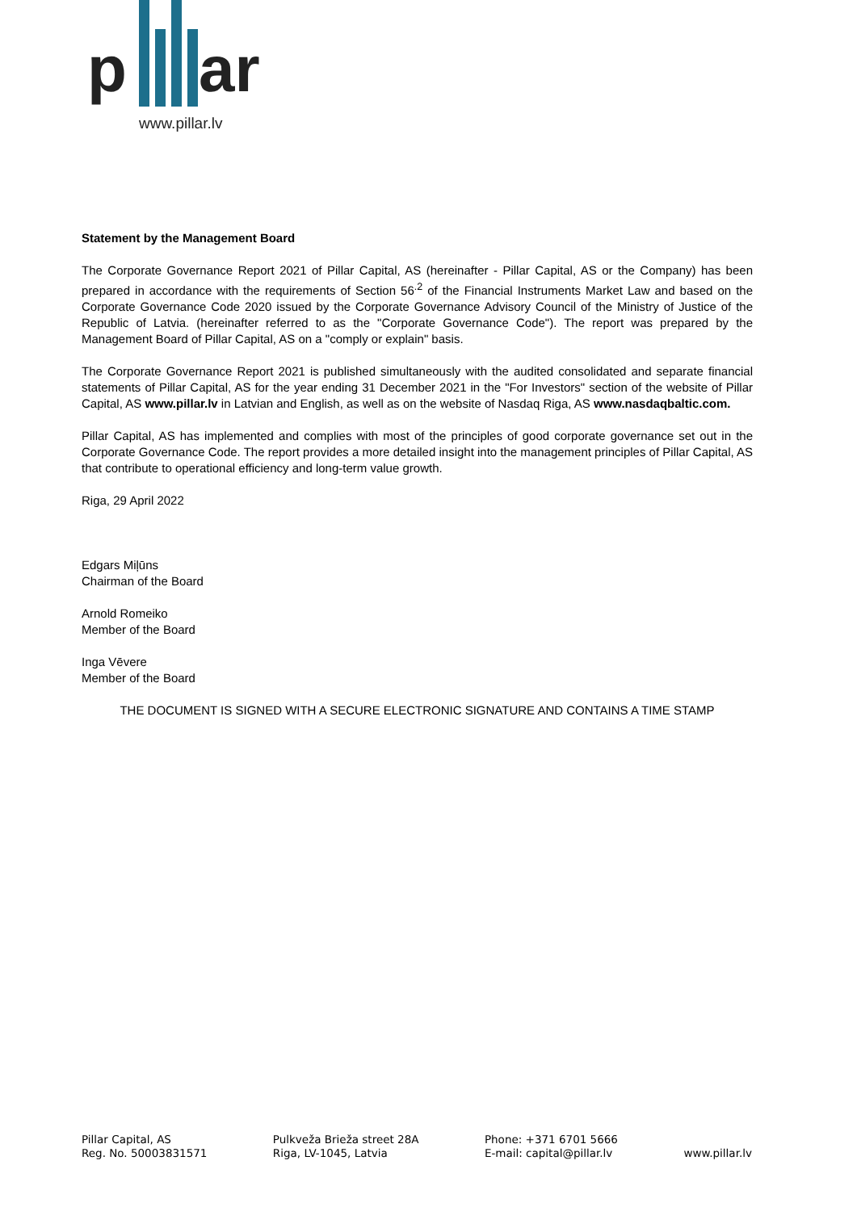p ar
www.pillar.lv
Statement by the Management Board
The Corporate Governance Report 2021 of Pillar Capital, AS (hereinafter - Pillar Capital, AS or the Company) has been prepared in accordance with the requirements of Section 56<sup>.2</sup> of the Financial Instruments Market Law and based on the Corporate Governance Code 2020 issued by the Corporate Governance Advisory Council of the Ministry of Justice of the Republic of Latvia. (hereinafter referred to as the "Corporate Governance Code"). The report was prepared by the Management Board of Pillar Capital, AS on a "comply or explain" basis.
The Corporate Governance Report 2021 is published simultaneously with the audited consolidated and separate financial statements of Pillar Capital, AS for the year ending 31 December 2021 in the "For Investors" section of the website of Pillar Capital, AS www.pillar.lv in Latvian and English, as well as on the website of Nasdaq Riga, AS www.nasdaqbaltic.com.
Pillar Capital, AS has implemented and complies with most of the principles of good corporate governance set out in the Corporate Governance Code. The report provides a more detailed insight into the management principles of Pillar Capital, AS that contribute to operational efficiency and long-term value growth.
Riga, 29 April 2022
Edgars Miļūns
Chairman of the Board
Arnold Romeiko
Member of the Board
Inga Vēvere
Member of the Board
THE DOCUMENT IS SIGNED WITH A SECURE ELECTRONIC SIGNATURE AND CONTAINS A TIME STAMP
Pillar Capital, AS
Reg. No. 50003831571
Pulkveža Brieža street 28A
Riga, LV-1045, Latvia
Phone: +371 6701 5666
E-mail: capital@pillar.lv
www.pillar.lv